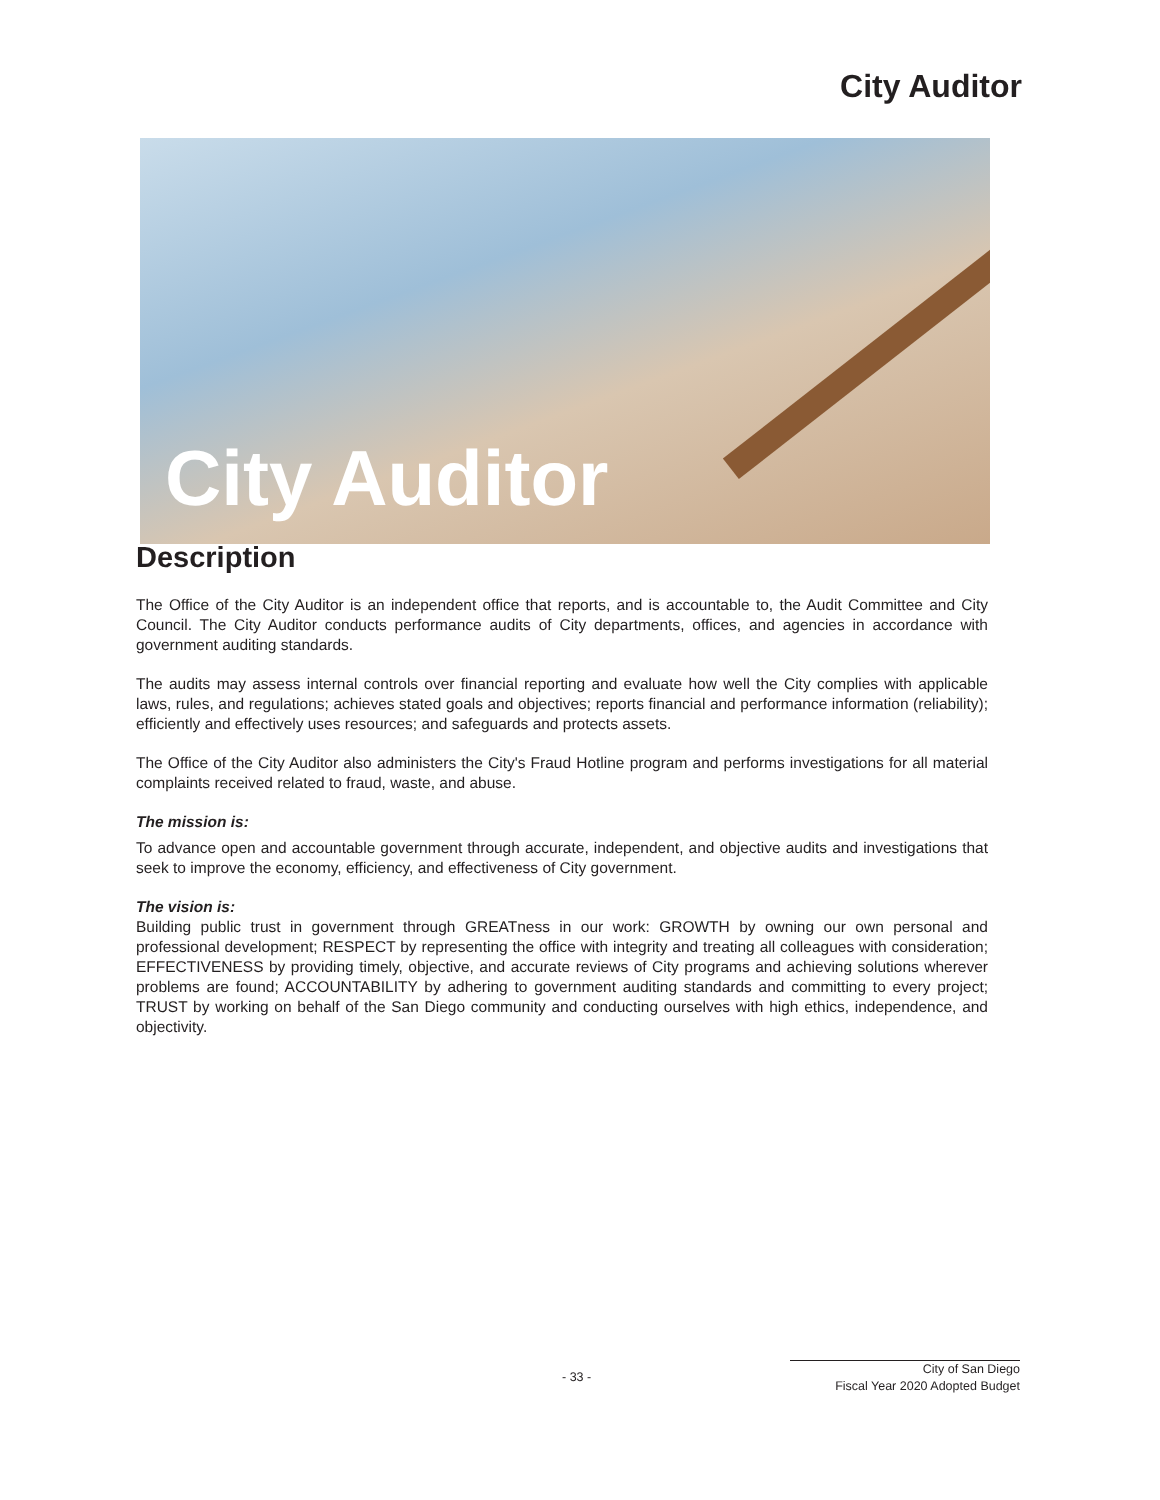City Auditor
City Auditor
Description
The Office of the City Auditor is an independent office that reports, and is accountable to, the Audit Committee and City Council. The City Auditor conducts performance audits of City departments, offices, and agencies in accordance with government auditing standards.
The audits may assess internal controls over financial reporting and evaluate how well the City complies with applicable laws, rules, and regulations; achieves stated goals and objectives; reports financial and performance information (reliability); efficiently and effectively uses resources; and safeguards and protects assets.
The Office of the City Auditor also administers the City's Fraud Hotline program and performs investigations for all material complaints received related to fraud, waste, and abuse.
The mission is:
To advance open and accountable government through accurate, independent, and objective audits and investigations that seek to improve the economy, efficiency, and effectiveness of City government.
The vision is:
Building public trust in government through GREATness in our work: GROWTH by owning our own personal and professional development; RESPECT by representing the office with integrity and treating all colleagues with consideration; EFFECTIVENESS by providing timely, objective, and accurate reviews of City programs and achieving solutions wherever problems are found; ACCOUNTABILITY by adhering to government auditing standards and committing to every project; TRUST by working on behalf of the San Diego community and conducting ourselves with high ethics, independence, and objectivity.
- 33 -
City of San Diego
Fiscal Year 2020 Adopted Budget